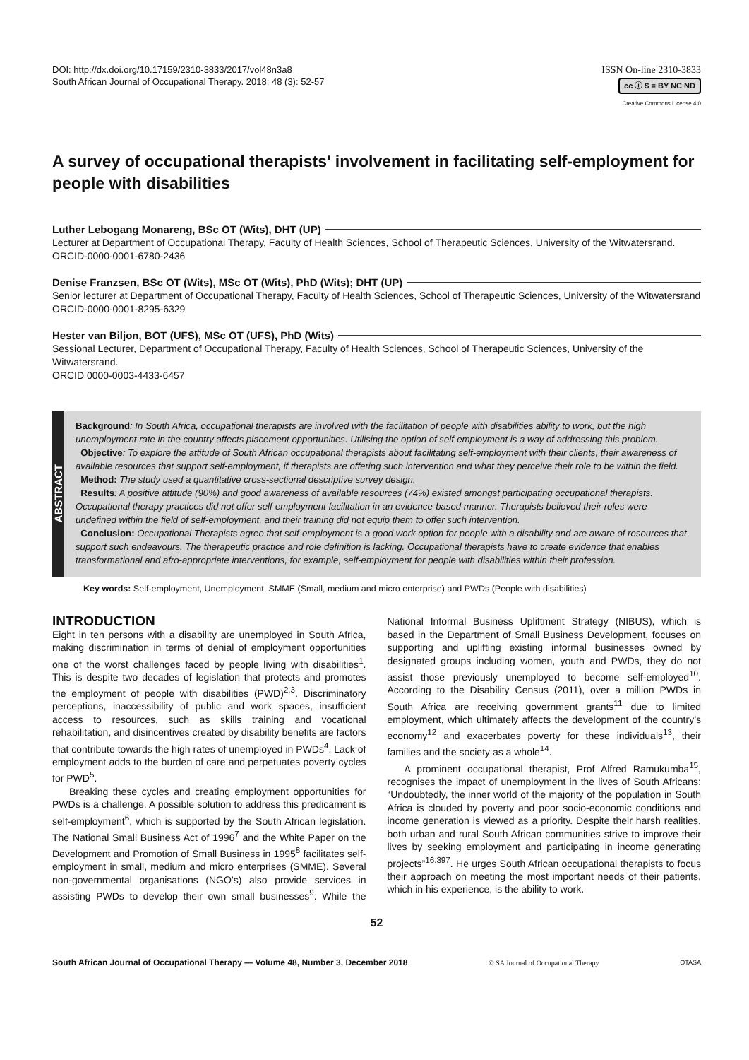DOI: http://dx.doi.org/10.17159/2310-3833/2017/vol48n3a8
South African Journal of Occupational Therapy. 2018; 48 (3): 52-57
ISSN On-line 2310-3833
cc ⓘ $ = BY NC ND
Creative Commons License 4.0
A survey of occupational therapists' involvement in facilitating self-employment for people with disabilities
Luther Lebogang Monareng, BSc OT (Wits), DHT (UP)
Lecturer at Department of Occupational Therapy, Faculty of Health Sciences, School of Therapeutic Sciences, University of the Witwatersrand.
ORCID-0000-0001-6780-2436
Denise Franzsen, BSc OT (Wits), MSc OT (Wits), PhD (Wits); DHT (UP)
Senior lecturer at Department of Occupational Therapy, Faculty of Health Sciences, School of Therapeutic Sciences, University of the Witwatersrand
ORCID-0000-0001-8295-6329
Hester van Biljon, BOT (UFS), MSc OT (UFS), PhD (Wits)
Sessional Lecturer, Department of Occupational Therapy, Faculty of Health Sciences, School of Therapeutic Sciences, University of the Witwatersrand.
ORCID 0000-0003-4433-6457
ABSTRACT
Background: In South Africa, occupational therapists are involved with the facilitation of people with disabilities ability to work, but the high unemployment rate in the country affects placement opportunities. Utilising the option of self-employment is a way of addressing this problem.
Objective: To explore the attitude of South African occupational therapists about facilitating self-employment with their clients, their awareness of available resources that support self-employment, if therapists are offering such intervention and what they perceive their role to be within the field.
Method: The study used a quantitative cross-sectional descriptive survey design.
Results: A positive attitude (90%) and good awareness of available resources (74%) existed amongst participating occupational therapists. Occupational therapy practices did not offer self-employment facilitation in an evidence-based manner. Therapists believed their roles were undefined within the field of self-employment, and their training did not equip them to offer such intervention.
Conclusion: Occupational Therapists agree that self-employment is a good work option for people with a disability and are aware of resources that support such endeavours. The therapeutic practice and role definition is lacking. Occupational therapists have to create evidence that enables transformational and afro-appropriate interventions, for example, self-employment for people with disabilities within their profession.
Key words: Self-employment, Unemployment, SMME (Small, medium and micro enterprise) and PWDs (People with disabilities)
INTRODUCTION
Eight in ten persons with a disability are unemployed in South Africa, making discrimination in terms of denial of employment opportunities one of the worst challenges faced by people living with disabilities<sup>1</sup>. This is despite two decades of legislation that protects and promotes the employment of people with disabilities (PWD)<sup>2,3</sup>. Discriminatory perceptions, inaccessibility of public and work spaces, insufficient access to resources, such as skills training and vocational rehabilitation, and disincentives created by disability benefits are factors that contribute towards the high rates of unemployed in PWDs<sup>4</sup>. Lack of employment adds to the burden of care and perpetuates poverty cycles for PWD<sup>5</sup>.
Breaking these cycles and creating employment opportunities for PWDs is a challenge. A possible solution to address this predicament is self-employment<sup>6</sup>, which is supported by the South African legislation. The National Small Business Act of 1996<sup>7</sup> and the White Paper on the Development and Promotion of Small Business in 1995<sup>8</sup> facilitates self-employment in small, medium and micro enterprises (SMME). Several non-governmental organisations (NGO’s) also provide services in assisting PWDs to develop their own small businesses<sup>9</sup>. While the National Informal Business Upliftment Strategy (NIBUS), which is based in the Department of Small Business Development, focuses on supporting and uplifting existing informal businesses owned by designated groups including women, youth and PWDs, they do not assist those previously unemployed to become self-employed<sup>10</sup>. According to the Disability Census (2011), over a million PWDs in South Africa are receiving government grants<sup>11</sup> due to limited employment, which ultimately affects the development of the country’s economy<sup>12</sup> and exacerbates poverty for these individuals<sup>13</sup>, their families and the society as a whole<sup>14</sup>.
A prominent occupational therapist, Prof Alfred Ramukumba<sup>15</sup>, recognises the impact of unemployment in the lives of South Africans: “Undoubtedly, the inner world of the majority of the population in South Africa is clouded by poverty and poor socio-economic conditions and income generation is viewed as a priority. Despite their harsh realities, both urban and rural South African communities strive to improve their lives by seeking employment and participating in income generating projects”<sup>16:397</sup>. He urges South African occupational therapists to focus their approach on meeting the most important needs of their patients, which in his experience, is the ability to work.
52
South African Journal of Occupational Therapy — Volume 48, Number 3, December 2018 © SA Journal of Occupational Therapy OTASA